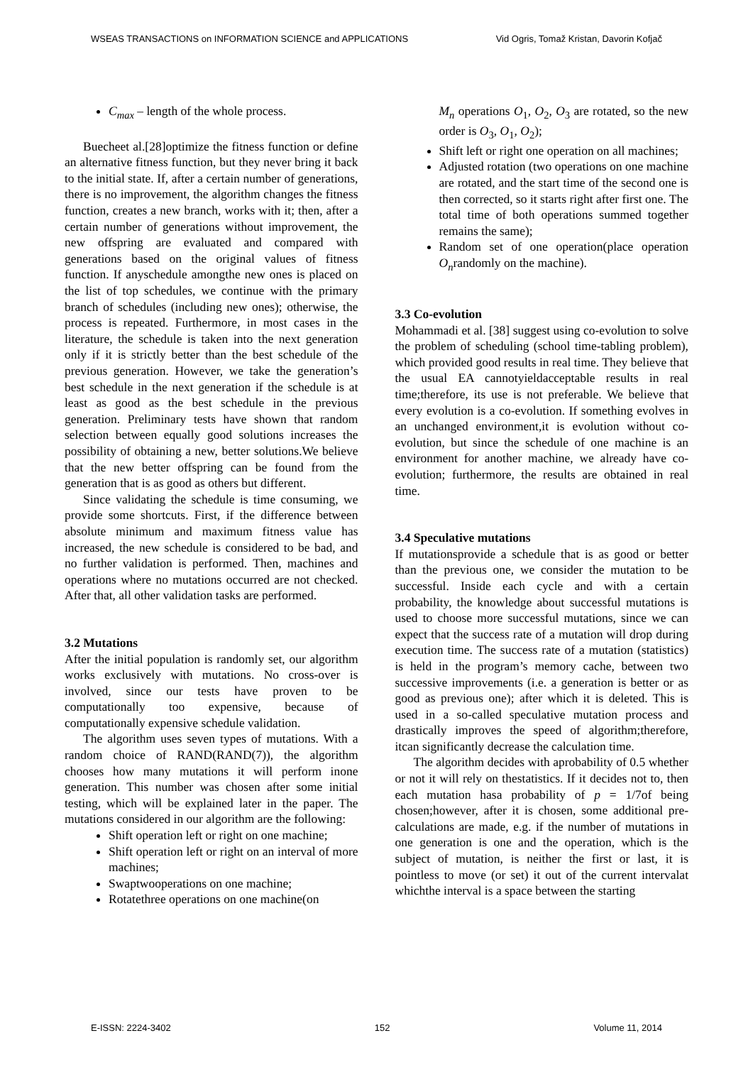WSEAS TRANSACTIONS on INFORMATION SCIENCE and APPLICATIONS Vid Ogris, Tomaž Kristan, Davorin Kofjač
C<sub>max</sub> – length of the whole process.
Buecheet al.[28]optimize the fitness function or define an alternative fitness function, but they never bring it back to the initial state. If, after a certain number of generations, there is no improvement, the algorithm changes the fitness function, creates a new branch, works with it; then, after a certain number of generations without improvement, the new offspring are evaluated and compared with generations based on the original values of fitness function. If anyschedule amongthe new ones is placed on the list of top schedules, we continue with the primary branch of schedules (including new ones); otherwise, the process is repeated. Furthermore, in most cases in the literature, the schedule is taken into the next generation only if it is strictly better than the best schedule of the previous generation. However, we take the generation’s best schedule in the next generation if the schedule is at least as good as the best schedule in the previous generation. Preliminary tests have shown that random selection between equally good solutions increases the possibility of obtaining a new, better solutions.We believe that the new better offspring can be found from the generation that is as good as others but different.
Since validating the schedule is time consuming, we provide some shortcuts. First, if the difference between absolute minimum and maximum fitness value has increased, the new schedule is considered to be bad, and no further validation is performed. Then, machines and operations where no mutations occurred are not checked. After that, all other validation tasks are performed.
3.2 Mutations
After the initial population is randomly set, our algorithm works exclusively with mutations. No cross-over is involved, since our tests have proven to be computationally too expensive, because of computationally expensive schedule validation.
The algorithm uses seven types of mutations. With a random choice of RAND(RAND(7)), the algorithm chooses how many mutations it will perform inone generation. This number was chosen after some initial testing, which will be explained later in the paper. The mutations considered in our algorithm are the following:
Shift operation left or right on one machine;
Shift operation left or right on an interval of more machines;
Swaptwooperations on one machine;
Rotatethree operations on one machine(on
M<sub>n</sub> operations O<sub>1</sub>, O<sub>2</sub>, O<sub>3</sub> are rotated, so the new order is O<sub>3</sub>, O<sub>1</sub>, O<sub>2</sub>);
Shift left or right one operation on all machines;
Adjusted rotation (two operations on one machine are rotated, and the start time of the second one is then corrected, so it starts right after first one. The total time of both operations summed together remains the same);
Random set of one operation(place operation O<sub>n</sub>randomly on the machine).
3.3 Co-evolution
Mohammadi et al. [38] suggest using co-evolution to solve the problem of scheduling (school time-tabling problem), which provided good results in real time. They believe that the usual EA cannotyieldacceptable results in real time;therefore, its use is not preferable. We believe that every evolution is a co-evolution. If something evolves in an unchanged environment,it is evolution without co-evolution, but since the schedule of one machine is an environment for another machine, we already have co-evolution; furthermore, the results are obtained in real time.
3.4 Speculative mutations
If mutationsprovide a schedule that is as good or better than the previous one, we consider the mutation to be successful. Inside each cycle and with a certain probability, the knowledge about successful mutations is used to choose more successful mutations, since we can expect that the success rate of a mutation will drop during execution time. The success rate of a mutation (statistics) is held in the program’s memory cache, between two successive improvements (i.e. a generation is better or as good as previous one); after which it is deleted. This is used in a so-called speculative mutation process and drastically improves the speed of algorithm;therefore, itcan significantly decrease the calculation time.
The algorithm decides with aprobability of 0.5 whether or not it will rely on thestatistics. If it decides not to, then each mutation hasa probability of p = 1/7of being chosen;however, after it is chosen, some additional pre-calculations are made, e.g. if the number of mutations in one generation is one and the operation, which is the subject of mutation, is neither the first or last, it is pointless to move (or set) it out of the current intervalat whichthe interval is a space between the starting
E-ISSN: 2224-3402 152 Volume 11, 2014